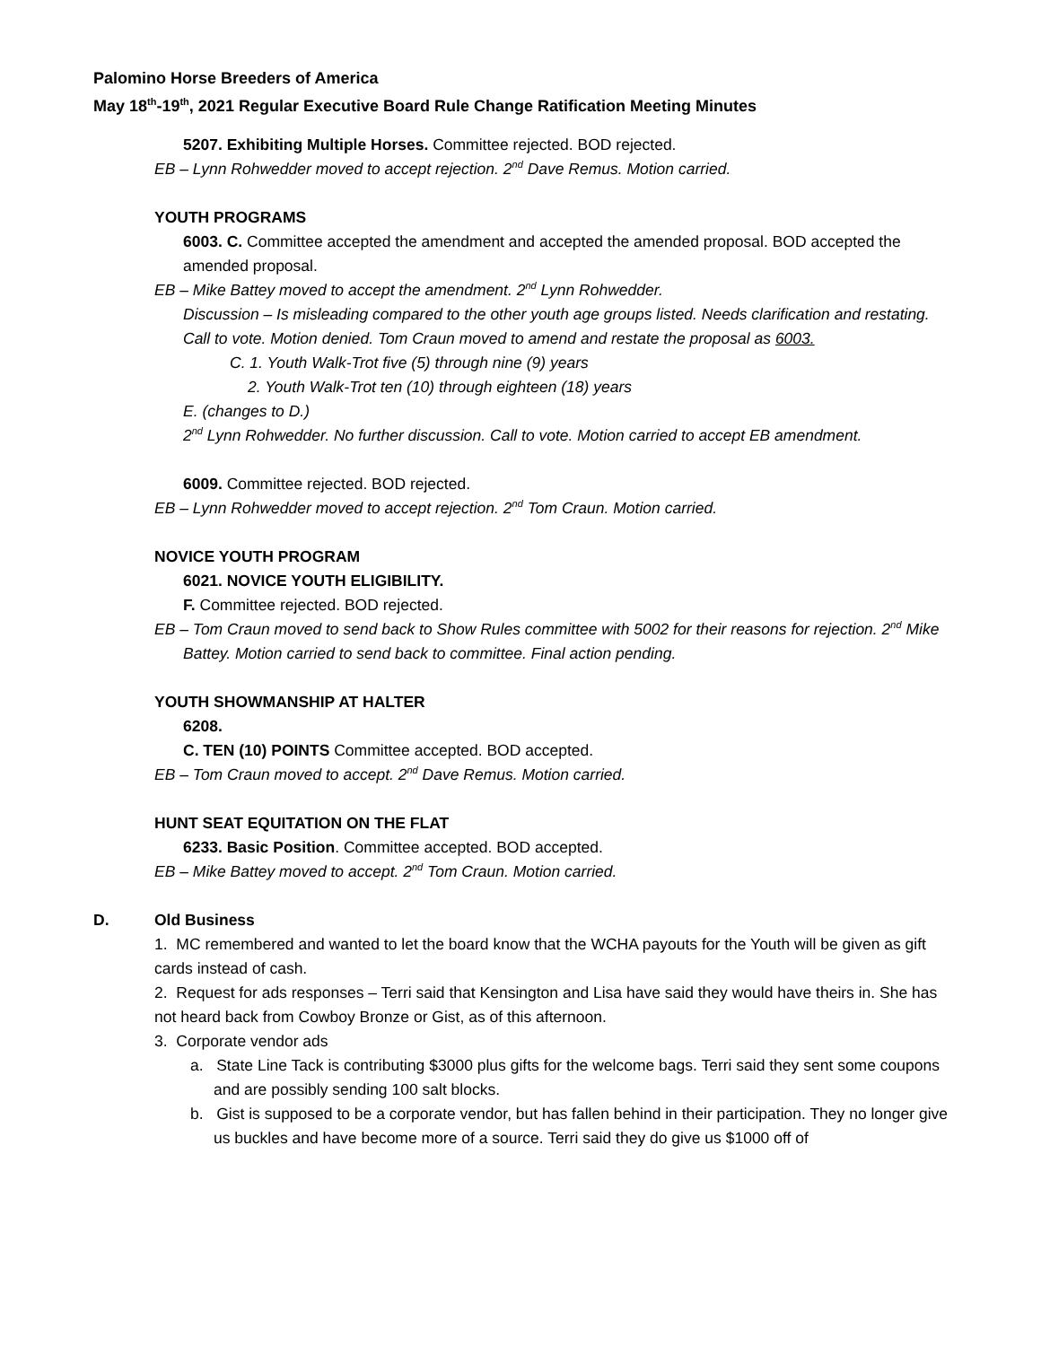Palomino Horse Breeders of America
May 18<sup>th</sup>-19<sup>th</sup>, 2021 Regular Executive Board Rule Change Ratification Meeting Minutes
5207. Exhibiting Multiple Horses. Committee rejected. BOD rejected.
EB – Lynn Rohwedder moved to accept rejection. 2<sup>nd</sup> Dave Remus. Motion carried.
YOUTH PROGRAMS
6003. C. Committee accepted the amendment and accepted the amended proposal. BOD accepted the amended proposal.
EB – Mike Battey moved to accept the amendment. 2<sup>nd</sup> Lynn Rohwedder.
Discussion – Is misleading compared to the other youth age groups listed. Needs clarification and restating. Call to vote. Motion denied. Tom Craun moved to amend and restate the proposal as 6003.
C. 1. Youth Walk-Trot five (5) through nine (9) years
2. Youth Walk-Trot ten (10) through eighteen (18) years
E. (changes to D.)
2<sup>nd</sup> Lynn Rohwedder. No further discussion. Call to vote. Motion carried to accept EB amendment.
6009. Committee rejected. BOD rejected.
EB – Lynn Rohwedder moved to accept rejection. 2<sup>nd</sup> Tom Craun. Motion carried.
NOVICE YOUTH PROGRAM
6021. NOVICE YOUTH ELIGIBILITY.
F. Committee rejected. BOD rejected.
EB – Tom Craun moved to send back to Show Rules committee with 5002 for their reasons for rejection. 2<sup>nd</sup> Mike Battey. Motion carried to send back to committee. Final action pending.
YOUTH SHOWMANSHIP AT HALTER
6208.
C. TEN (10) POINTS Committee accepted. BOD accepted.
EB – Tom Craun moved to accept. 2<sup>nd</sup> Dave Remus. Motion carried.
HUNT SEAT EQUITATION ON THE FLAT
6233. Basic Position. Committee accepted. BOD accepted.
EB – Mike Battey moved to accept. 2<sup>nd</sup> Tom Craun. Motion carried.
D. Old Business
1. MC remembered and wanted to let the board know that the WCHA payouts for the Youth will be given as gift cards instead of cash.
2. Request for ads responses – Terri said that Kensington and Lisa have said they would have theirs in. She has not heard back from Cowboy Bronze or Gist, as of this afternoon.
3. Corporate vendor ads
a. State Line Tack is contributing $3000 plus gifts for the welcome bags. Terri said they sent some coupons and are possibly sending 100 salt blocks.
b. Gist is supposed to be a corporate vendor, but has fallen behind in their participation. They no longer give us buckles and have become more of a source. Terri said they do give us $1000 off of